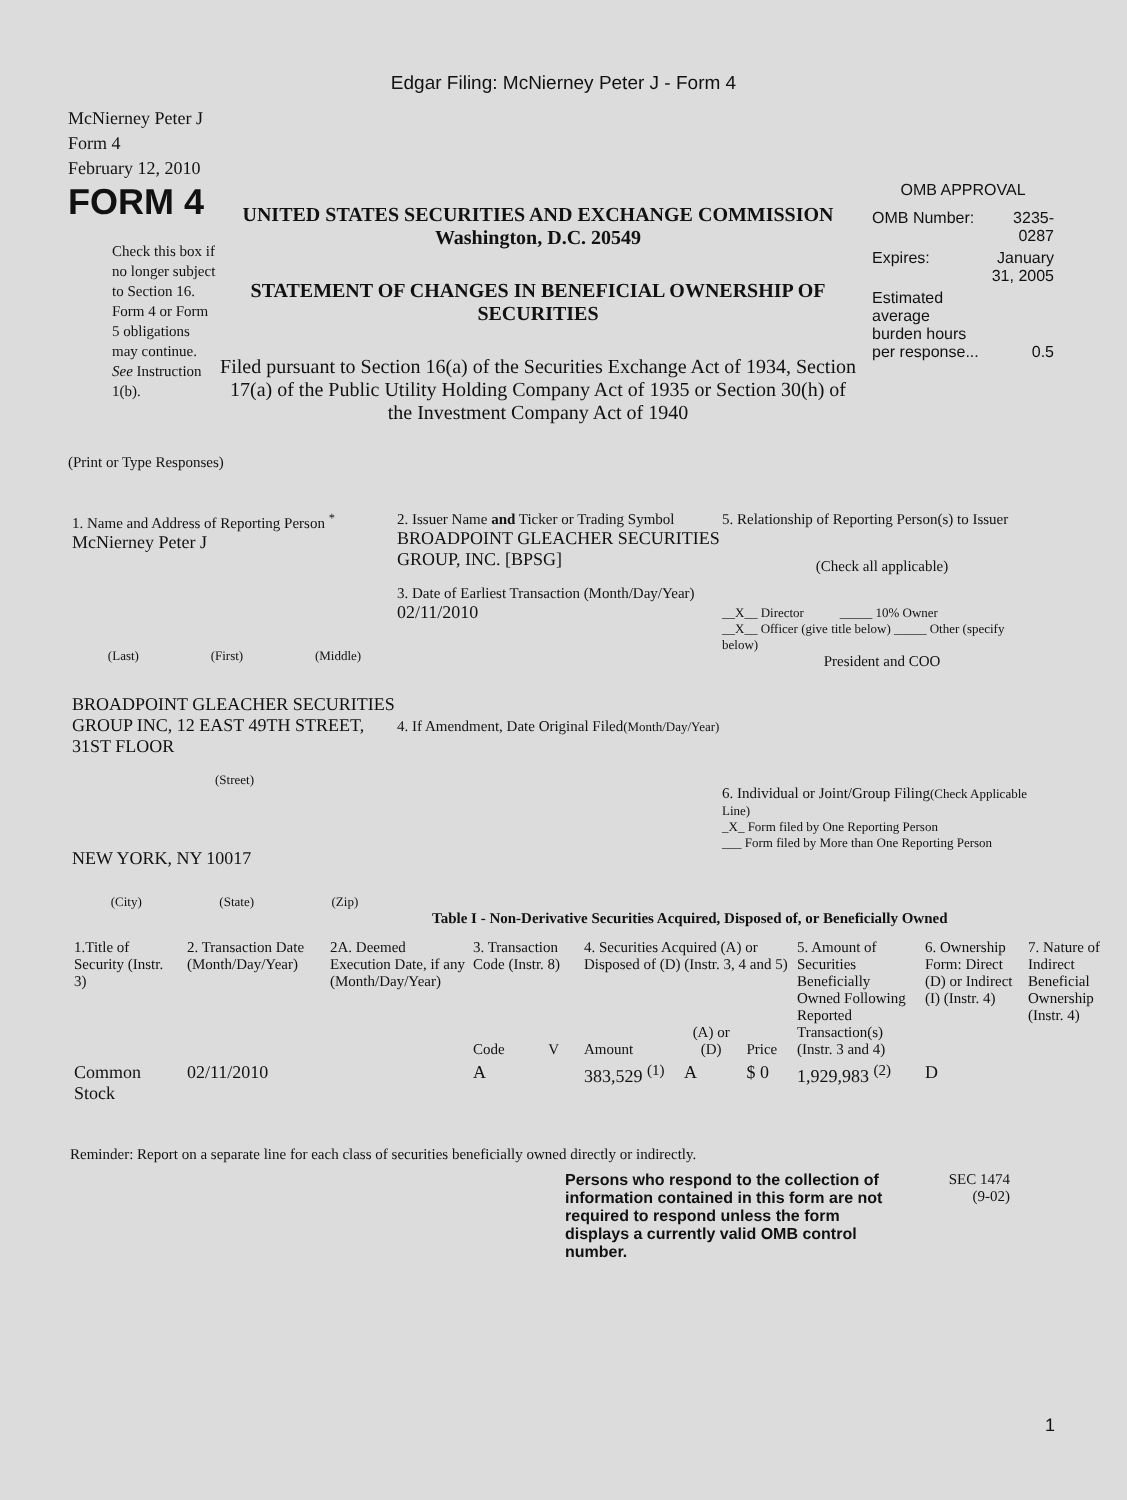Edgar Filing: McNierney Peter J - Form 4
McNierney Peter J
Form 4
February 12, 2010
FORM 4
Check this box if no longer subject to Section 16. Form 4 or Form 5 obligations may continue. See Instruction 1(b).
UNITED STATES SECURITIES AND EXCHANGE COMMISSION
Washington, D.C. 20549
STATEMENT OF CHANGES IN BENEFICIAL OWNERSHIP OF SECURITIES
Filed pursuant to Section 16(a) of the Securities Exchange Act of 1934, Section 17(a) of the Public Utility Holding Company Act of 1935 or Section 30(h) of the Investment Company Act of 1940
OMB APPROVAL
| OMB Number: | 3235-0287 |
| Expires: | January 31, 2005 |
| Estimated average burden hours per response... | 0.5 |
(Print or Type Responses)
1. Name and Address of Reporting Person <sup>*</sup>
McNierney Peter J
(Last) (First) (Middle)
BROADPOINT GLEACHER SECURITIES GROUP INC, 12 EAST 49TH STREET, 31ST FLOOR
(Street)
NEW YORK, NY 10017
(City) (State) (Zip)
2. Issuer Name and Ticker or Trading Symbol
BROADPOINT GLEACHER SECURITIES GROUP, INC. [BPSG]
3. Date of Earliest Transaction (Month/Day/Year)
02/11/2010
4. If Amendment, Date Original Filed(Month/Day/Year)
5. Relationship of Reporting Person(s) to Issuer
(Check all applicable)
__X__ Director _____ 10% Owner
__X__ Officer (give title below) _____ Other (specify below)
President and COO
6. Individual or Joint/Group Filing(Check Applicable Line)
_X_ Form filed by One Reporting Person
___ Form filed by More than One Reporting Person
Table I - Non-Derivative Securities Acquired, Disposed of, or Beneficially Owned
| 1.Title of Security (Instr. 3) | 2. Transaction Date (Month/Day/Year) | 2A. Deemed Execution Date, if any (Month/Day/Year) | 3. Transaction Code (Instr. 8) | | 4. Securities Acquired (A) or Disposed of (D) (Instr. 3, 4 and 5) | | | 5. Amount of Securities Beneficially Owned Following Reported Transaction(s) (Instr. 3 and 4) | 6. Ownership Form: Direct (D) or Indirect (I) (Instr. 4) | 7. Nature of Indirect Beneficial Ownership (Instr. 4) |
| --- | --- | --- | --- | --- | --- | --- | --- | --- | --- | --- |
| | | | Code | V | Amount | (A) or (D) | Price | | | |
| Common Stock | 02/11/2010 | | A | | 383,529 <sup>(1)</sup> | A | $ 0 | 1,929,983 <sup>(2)</sup> | D | |
Reminder: Report on a separate line for each class of securities beneficially owned directly or indirectly.
Persons who respond to the collection of information contained in this form are not required to respond unless the form displays a currently valid OMB control number.
SEC 1474
(9-02)
1